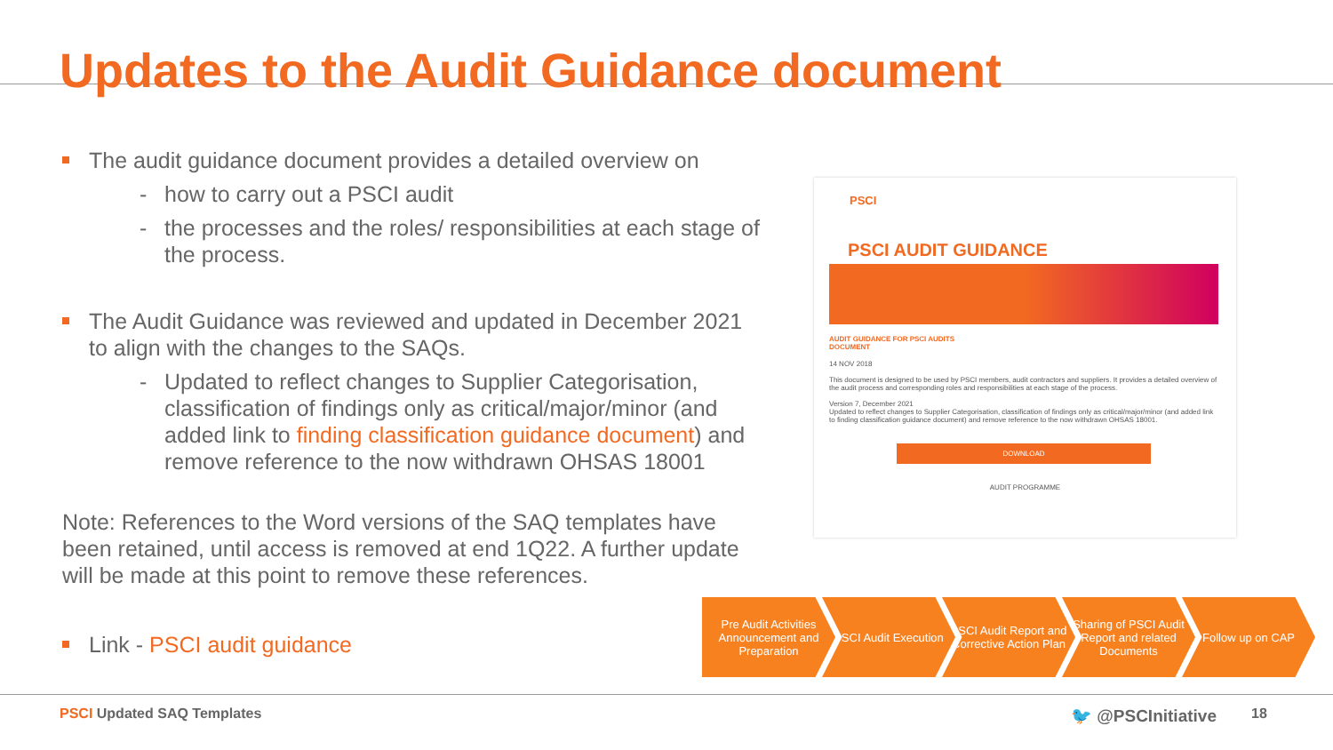Updates to the Audit Guidance document
The audit guidance document provides a detailed overview on
- how to carry out a PSCI audit
- the processes and the roles/ responsibilities at each stage of the process.
The Audit Guidance was reviewed and updated in December 2021 to align with the changes to the SAQs.
- Updated to reflect changes to Supplier Categorisation, classification of findings only as critical/major/minor (and added link to finding classification guidance document) and remove reference to the now withdrawn OHSAS 18001
Note: References to the Word versions of the SAQ templates have been retained, until access is removed at end 1Q22. A further update will be made at this point to remove these references.
Link - PSCI audit guidance
PSCI
PSCI AUDIT GUIDANCE
AUDIT GUIDANCE FOR PSCI AUDITS
DOCUMENT
14 NOV 2018
This document is designed to be used by PSCI members, audit contractors and suppliers. It provides a detailed overview of the audit process and corresponding roles and responsibilities at each stage of the process.
Version 7, December 2021
Updated to reflect changes to Supplier Categorisation, classification of findings only as critical/major/minor (and added link to finding classification guidance document) and remove reference to the now withdrawn OHSAS 18001.
DOWNLOAD
AUDIT PROGRAMME
Pre Audit Activities Announcement and Preparation
PSCI Audit Execution
PSCI Audit Report and Corrective Action Plan
Sharing of PSCI Audit Report and related Documents
Follow up on CAP
PSCI Updated SAQ Templates 🐦 @PSCInitiative 18